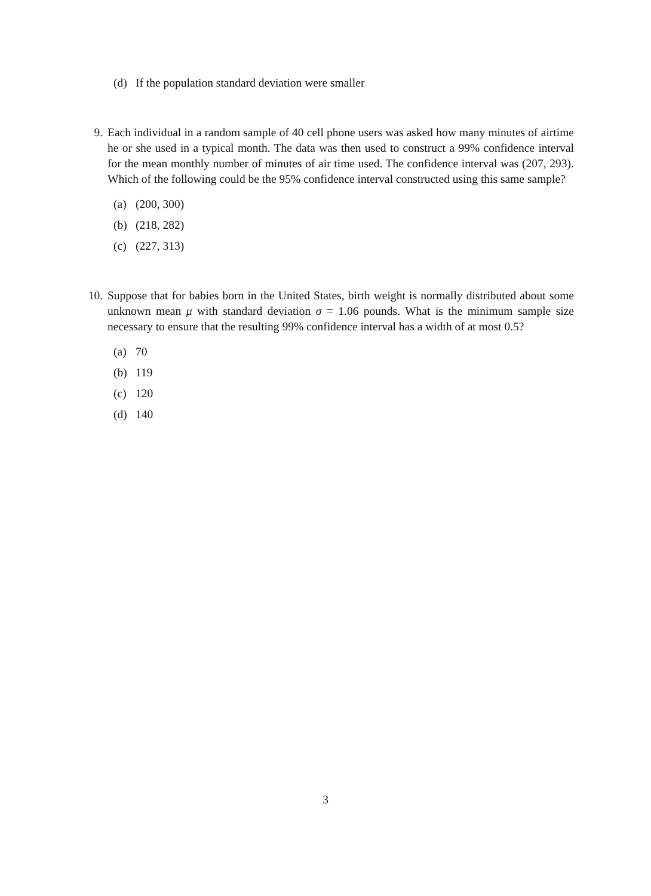(d) If the population standard deviation were smaller
9. Each individual in a random sample of 40 cell phone users was asked how many minutes of airtime he or she used in a typical month. The data was then used to construct a 99% confidence interval for the mean monthly number of minutes of air time used. The confidence interval was (207, 293). Which of the following could be the 95% confidence interval constructed using this same sample?
(a) (200, 300)
(b) (218, 282)
(c) (227, 313)
10. Suppose that for babies born in the United States, birth weight is normally distributed about some unknown mean μ with standard deviation σ = 1.06 pounds. What is the minimum sample size necessary to ensure that the resulting 99% confidence interval has a width of at most 0.5?
(a) 70
(b) 119
(c) 120
(d) 140
3